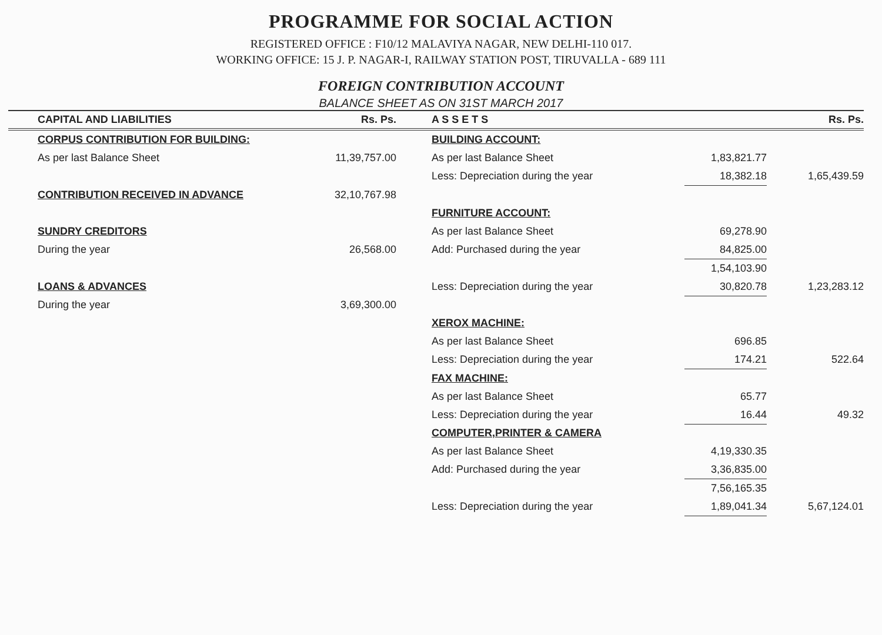PROGRAMME FOR SOCIAL ACTION
REGISTERED OFFICE : F10/12 MALAVIYA NAGAR, NEW DELHI-110 017.
WORKING OFFICE: 15 J. P. NAGAR-I, RAILWAY STATION POST, TIRUVALLA - 689 111
FOREIGN CONTRIBUTION ACCOUNT
BALANCE SHEET AS ON 31ST MARCH 2017
| | CAPITAL AND LIABILITIES | Rs. Ps. | | A S S E T S | | Rs. Ps. |
| --- | --- | --- | --- | --- | --- | --- |
| | CORPUS CONTRIBUTION FOR BUILDING: | | | BUILDING ACCOUNT: | | |
| | As per last Balance Sheet | 11,39,757.00 | | As per last Balance Sheet | 1,83,821.77 | |
| | | | | Less: Depreciation during the year | 18,382.18 | 1,65,439.59 |
| | CONTRIBUTION RECEIVED IN ADVANCE | 32,10,767.98 | | | | |
| | | | | FURNITURE ACCOUNT: | | |
| | SUNDRY CREDITORS | | | As per last Balance Sheet | 69,278.90 | |
| | During the year | 26,568.00 | | Add: Purchased during the year | 84,825.00 | |
| | | | | | 1,54,103.90 | |
| | LOANS & ADVANCES | | | Less: Depreciation during the year | 30,820.78 | 1,23,283.12 |
| | During the year | 3,69,300.00 | | | | |
| | | | | XEROX MACHINE: | | |
| | | | | As per last Balance Sheet | 696.85 | |
| | | | | Less: Depreciation during the year | 174.21 | 522.64 |
| | | | | FAX MACHINE: | | |
| | | | | As per last Balance Sheet | 65.77 | |
| | | | | Less: Depreciation during the year | 16.44 | 49.32 |
| | | | | COMPUTER,PRINTER & CAMERA | | |
| | | | | As per last Balance Sheet | 4,19,330.35 | |
| | | | | Add: Purchased during the year | 3,36,835.00 | |
| | | | | | 7,56,165.35 | |
| | | | | Less: Depreciation during the year | 1,89,041.34 | 5,67,124.01 |